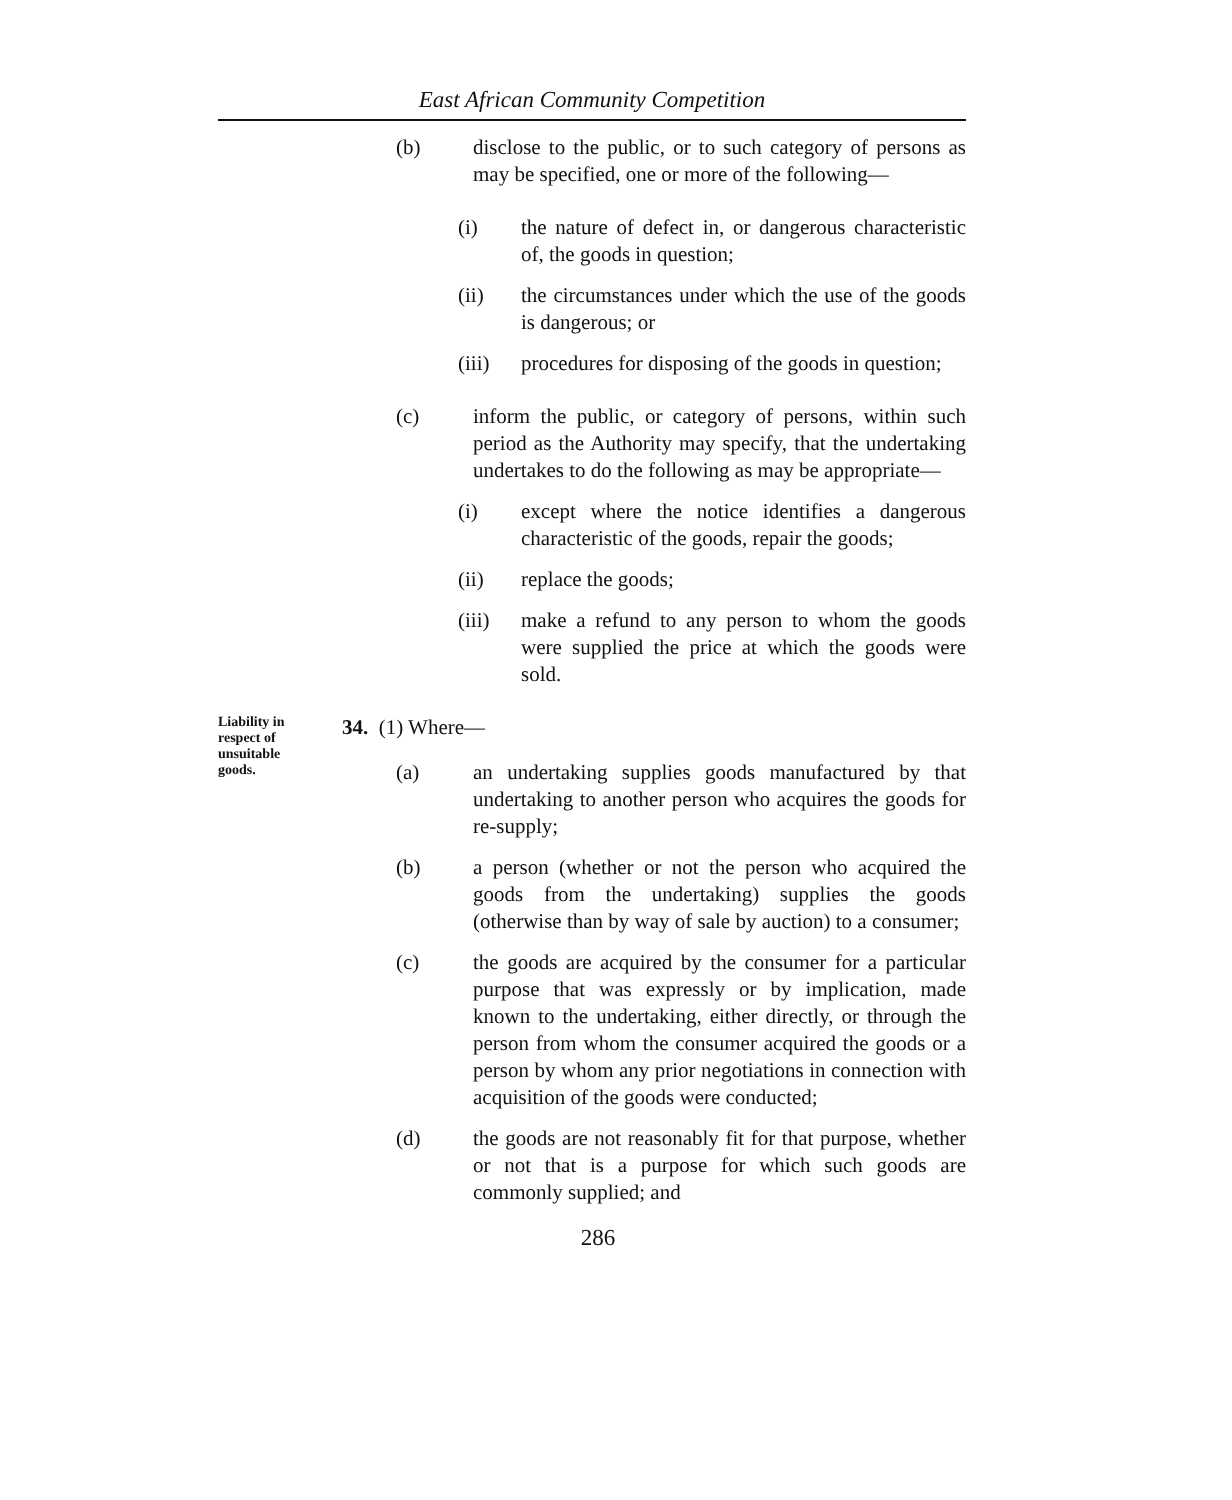East African Community Competition
(b) disclose to the public, or to such category of persons as may be specified, one or more of the following—
(i) the nature of defect in, or dangerous characteristic of, the goods in question;
(ii) the circumstances under which the use of the goods is dangerous; or
(iii) procedures for disposing of the goods in question;
(c) inform the public, or category of persons, within such period as the Authority may specify, that the undertaking undertakes to do the following as may be appropriate—
(i) except where the notice identifies a dangerous characteristic of the goods, repair the goods;
(ii) replace the goods;
(iii) make a refund to any person to whom the goods were supplied the price at which the goods were sold.
Liability in respect of unsuitable goods.
34. (1) Where—
(a) an undertaking supplies goods manufactured by that undertaking to another person who acquires the goods for re-supply;
(b) a person (whether or not the person who acquired the goods from the undertaking) supplies the goods (otherwise than by way of sale by auction) to a consumer;
(c) the goods are acquired by the consumer for a particular purpose that was expressly or by implication, made known to the undertaking, either directly, or through the person from whom the consumer acquired the goods or a person by whom any prior negotiations in connection with acquisition of the goods were conducted;
(d) the goods are not reasonably fit for that purpose, whether or not that is a purpose for which such goods are commonly supplied; and
286